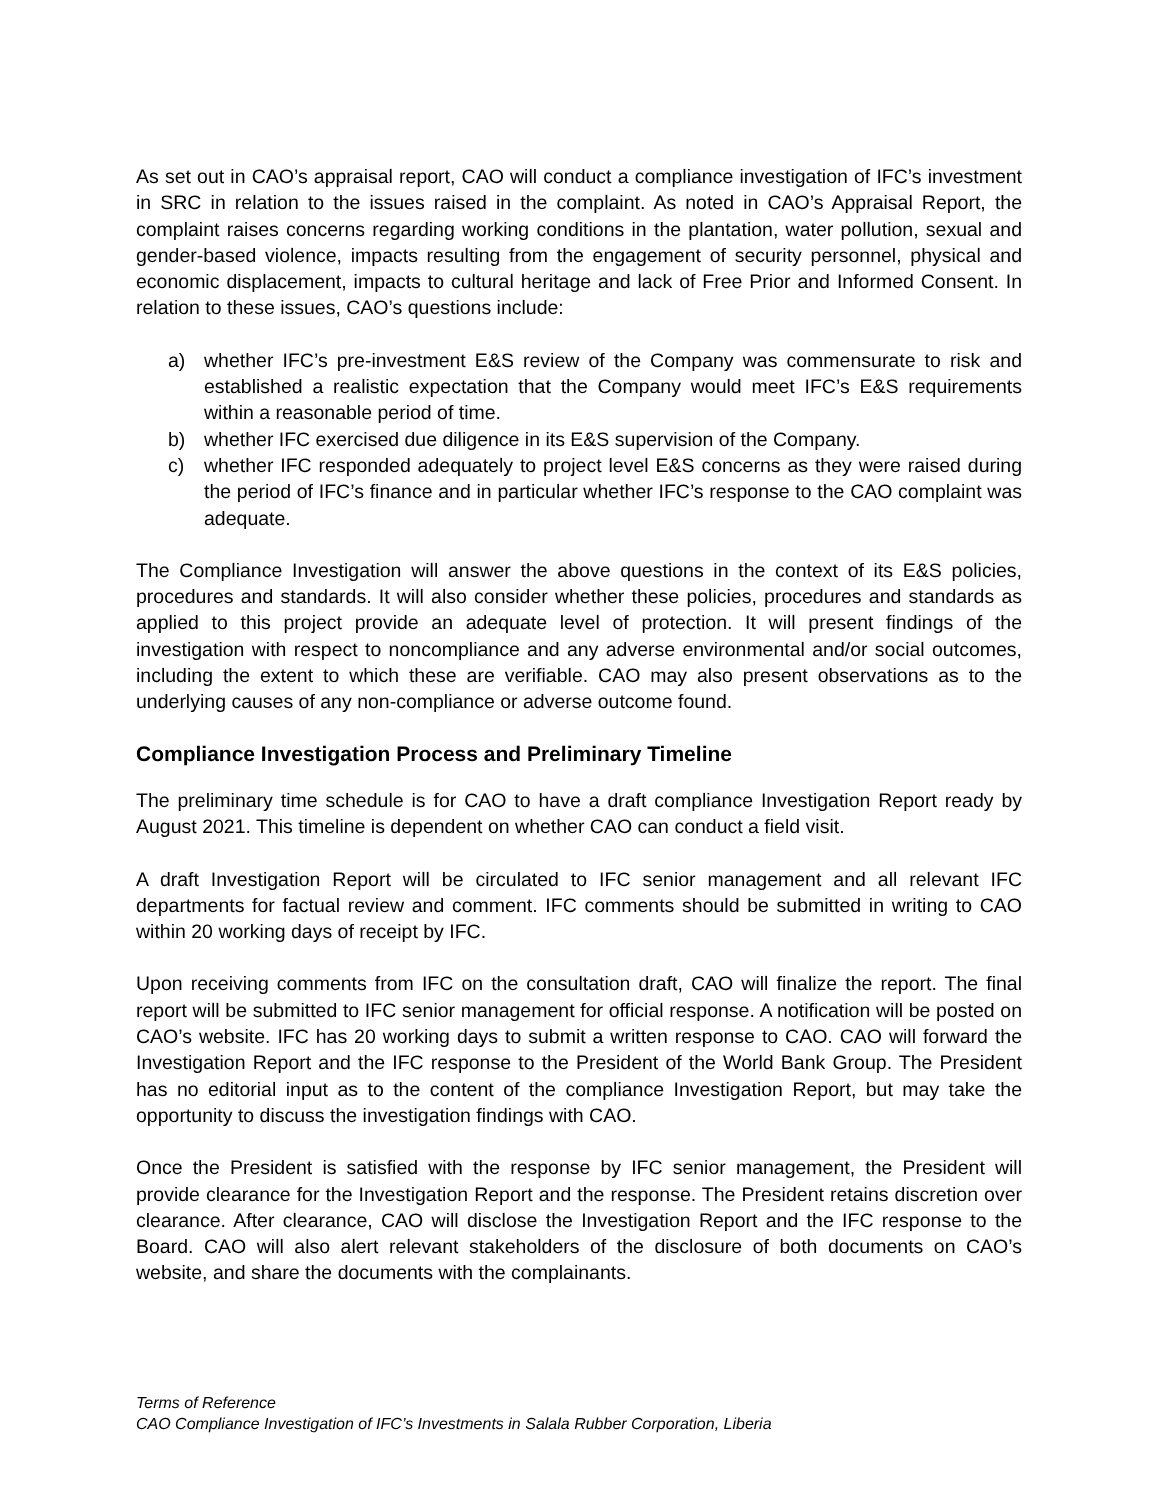As set out in CAO’s appraisal report, CAO will conduct a compliance investigation of IFC’s investment in SRC in relation to the issues raised in the complaint. As noted in CAO’s Appraisal Report, the complaint raises concerns regarding working conditions in the plantation, water pollution, sexual and gender-based violence, impacts resulting from the engagement of security personnel, physical and economic displacement, impacts to cultural heritage and lack of Free Prior and Informed Consent. In relation to these issues, CAO’s questions include:
a) whether IFC’s pre-investment E&S review of the Company was commensurate to risk and established a realistic expectation that the Company would meet IFC’s E&S requirements within a reasonable period of time.
b) whether IFC exercised due diligence in its E&S supervision of the Company.
c) whether IFC responded adequately to project level E&S concerns as they were raised during the period of IFC’s finance and in particular whether IFC’s response to the CAO complaint was adequate.
The Compliance Investigation will answer the above questions in the context of its E&S policies, procedures and standards. It will also consider whether these policies, procedures and standards as applied to this project provide an adequate level of protection. It will present findings of the investigation with respect to noncompliance and any adverse environmental and/or social outcomes, including the extent to which these are verifiable. CAO may also present observations as to the underlying causes of any non-compliance or adverse outcome found.
Compliance Investigation Process and Preliminary Timeline
The preliminary time schedule is for CAO to have a draft compliance Investigation Report ready by August 2021. This timeline is dependent on whether CAO can conduct a field visit.
A draft Investigation Report will be circulated to IFC senior management and all relevant IFC departments for factual review and comment. IFC comments should be submitted in writing to CAO within 20 working days of receipt by IFC.
Upon receiving comments from IFC on the consultation draft, CAO will finalize the report. The final report will be submitted to IFC senior management for official response. A notification will be posted on CAO’s website. IFC has 20 working days to submit a written response to CAO. CAO will forward the Investigation Report and the IFC response to the President of the World Bank Group. The President has no editorial input as to the content of the compliance Investigation Report, but may take the opportunity to discuss the investigation findings with CAO.
Once the President is satisfied with the response by IFC senior management, the President will provide clearance for the Investigation Report and the response. The President retains discretion over clearance. After clearance, CAO will disclose the Investigation Report and the IFC response to the Board. CAO will also alert relevant stakeholders of the disclosure of both documents on CAO’s website, and share the documents with the complainants.
Terms of Reference
CAO Compliance Investigation of IFC’s Investments in Salala Rubber Corporation, Liberia